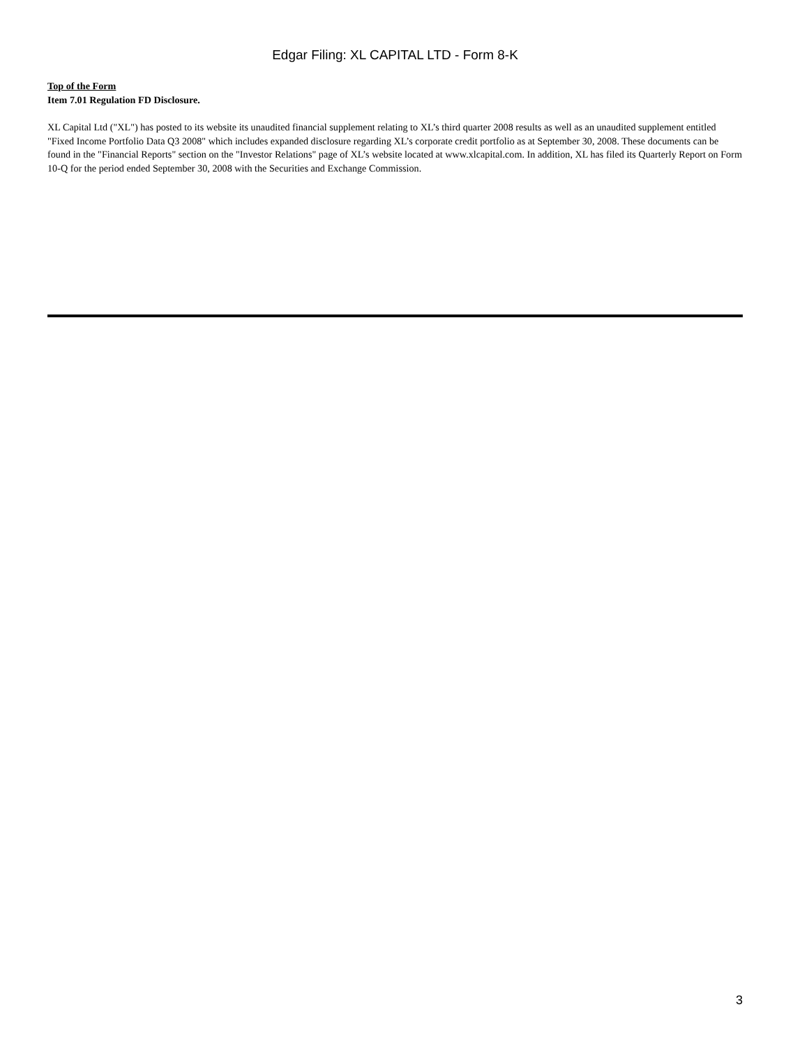Edgar Filing: XL CAPITAL LTD - Form 8-K
Top of the Form
Item 7.01 Regulation FD Disclosure.
XL Capital Ltd ("XL") has posted to its website its unaudited financial supplement relating to XL’s third quarter 2008 results as well as an unaudited supplement entitled "Fixed Income Portfolio Data Q3 2008" which includes expanded disclosure regarding XL’s corporate credit portfolio as at September 30, 2008. These documents can be found in the "Financial Reports" section on the "Investor Relations" page of XL’s website located at www.xlcapital.com. In addition, XL has filed its Quarterly Report on Form 10-Q for the period ended September 30, 2008 with the Securities and Exchange Commission.
3